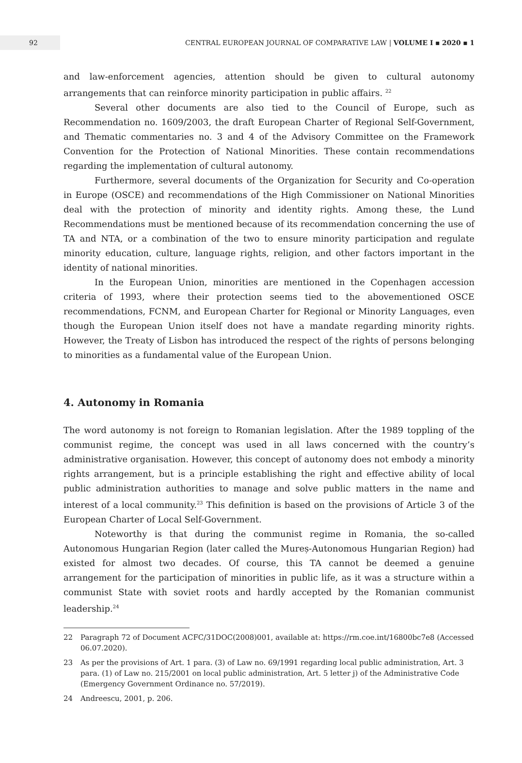92
CENTRAL EUROPEAN JOURNAL OF COMPARATIVE LAW | VOLUME I ▪ 2020 ▪ 1
and law-enforcement agencies, attention should be given to cultural autonomy arrangements that can reinforce minority participation in public affairs. <sup>22</sup>
Several other documents are also tied to the Council of Europe, such as Recommendation no. 1609/2003, the draft European Charter of Regional Self-Government, and Thematic commentaries no. 3 and 4 of the Advisory Committee on the Framework Convention for the Protection of National Minorities. These contain recommendations regarding the implementation of cultural autonomy.
Furthermore, several documents of the Organization for Security and Co-operation in Europe (OSCE) and recommendations of the High Commissioner on National Minorities deal with the protection of minority and identity rights. Among these, the Lund Recommendations must be mentioned because of its recommendation concerning the use of TA and NTA, or a combination of the two to ensure minority participation and regulate minority education, culture, language rights, religion, and other factors important in the identity of national minorities.
In the European Union, minorities are mentioned in the Copenhagen accession criteria of 1993, where their protection seems tied to the abovementioned OSCE recommendations, FCNM, and European Charter for Regional or Minority Languages, even though the European Union itself does not have a mandate regarding minority rights. However, the Treaty of Lisbon has introduced the respect of the rights of persons belonging to minorities as a fundamental value of the European Union.
4. Autonomy in Romania
The word autonomy is not foreign to Romanian legislation. After the 1989 toppling of the communist regime, the concept was used in all laws concerned with the country’s administrative organisation. However, this concept of autonomy does not embody a minority rights arrangement, but is a principle establishing the right and effective ability of local public administration authorities to manage and solve public matters in the name and interest of a local community.<sup>23</sup> This definition is based on the provisions of Article 3 of the European Charter of Local Self-Government.
Noteworthy is that during the communist regime in Romania, the so-called Autonomous Hungarian Region (later called the Mureș-Autonomous Hungarian Region) had existed for almost two decades. Of course, this TA cannot be deemed a genuine arrangement for the participation of minorities in public life, as it was a structure within a communist State with soviet roots and hardly accepted by the Romanian communist leadership.<sup>24</sup>
22 Paragraph 72 of Document ACFC/31DOC(2008)001, available at: https://rm.coe.int/16800bc7e8 (Accessed 06.07.2020).
23 As per the provisions of Art. 1 para. (3) of Law no. 69/1991 regarding local public administration, Art. 3 para. (1) of Law no. 215/2001 on local public administration, Art. 5 letter j) of the Administrative Code (Emergency Government Ordinance no. 57/2019).
24 Andreescu, 2001, p. 206.